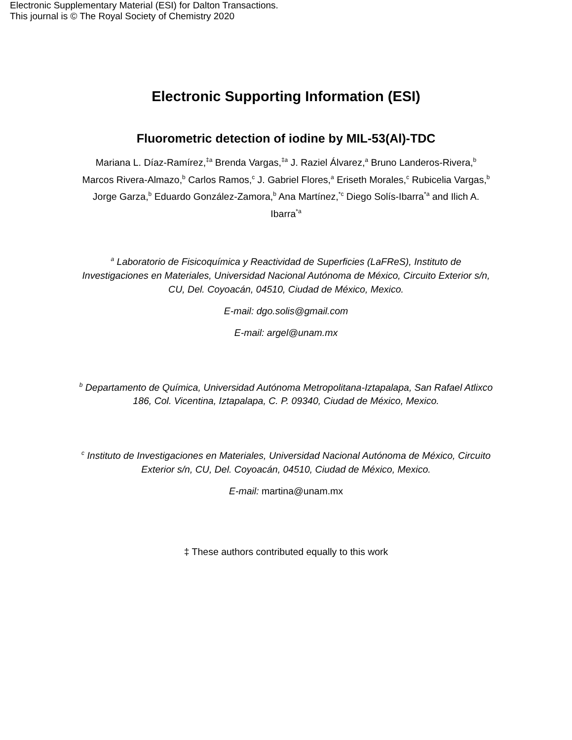Electronic Supplementary Material (ESI) for Dalton Transactions.
This journal is © The Royal Society of Chemistry 2020
Electronic Supporting Information (ESI)
Fluorometric detection of iodine by MIL-53(Al)-TDC
Mariana L. Díaz-Ramírez,<sup>‡a</sup> Brenda Vargas,<sup>‡a</sup> J. Raziel Álvarez,<sup>a</sup> Bruno Landeros-Rivera,<sup>b</sup> Marcos Rivera-Almazo,<sup>b</sup> Carlos Ramos,<sup>c</sup> J. Gabriel Flores,<sup>a</sup> Eriseth Morales,<sup>c</sup> Rubicelia Vargas,<sup>b</sup> Jorge Garza,<sup>b</sup> Eduardo González-Zamora,<sup>b</sup> Ana Martínez,<sup>*c</sup> Diego Solís-Ibarra<sup>*a</sup> and Ilich A. Ibarra<sup>*a</sup>
<sup>a</sup> Laboratorio de Fisicoquímica y Reactividad de Superficies (LaFReS), Instituto de Investigaciones en Materiales, Universidad Nacional Autónoma de México, Circuito Exterior s/n, CU, Del. Coyoacán, 04510, Ciudad de México, Mexico.
E-mail: dgo.solis@gmail.com
E-mail: argel@unam.mx
<sup>b</sup> Departamento de Química, Universidad Autónoma Metropolitana-Iztapalapa, San Rafael Atlixco 186, Col. Vicentina, Iztapalapa, C. P. 09340, Ciudad de México, Mexico.
<sup>c</sup> Instituto de Investigaciones en Materiales, Universidad Nacional Autónoma de México, Circuito Exterior s/n, CU, Del. Coyoacán, 04510, Ciudad de México, Mexico.
E-mail: martina@unam.mx
‡ These authors contributed equally to this work